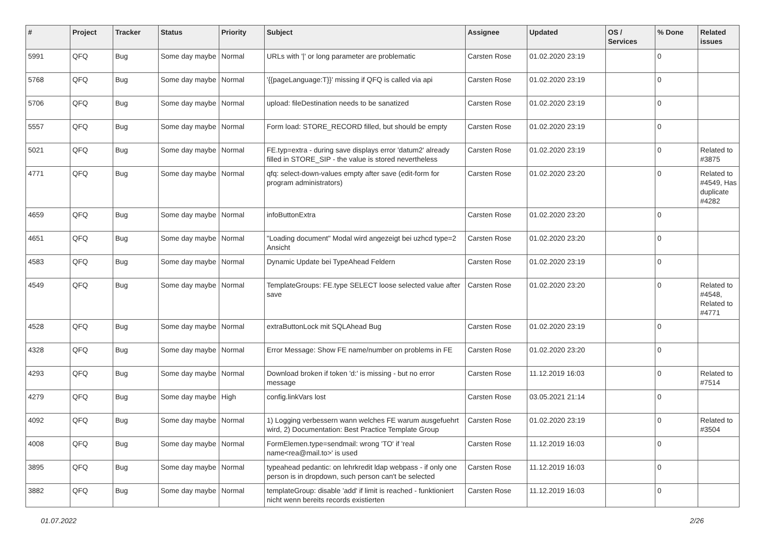| # | Project | Tracker | Status | Priority | Subject | Assignee | Updated | OS / Services | % Done | Related issues |
| --- | --- | --- | --- | --- | --- | --- | --- | --- | --- | --- |
| 5991 | QFQ | Bug | Some day maybe | Normal | URLs with '/' or long parameter are problematic | Carsten Rose | 01.02.2020 23:19 | | 0 | |
| 5768 | QFQ | Bug | Some day maybe | Normal | '{{pageLanguage:T}}' missing if QFQ is called via api | Carsten Rose | 01.02.2020 23:19 | | 0 | |
| 5706 | QFQ | Bug | Some day maybe | Normal | upload: fileDestination needs to be sanatized | Carsten Rose | 01.02.2020 23:19 | | 0 | |
| 5557 | QFQ | Bug | Some day maybe | Normal | Form load: STORE_RECORD filled, but should be empty | Carsten Rose | 01.02.2020 23:19 | | 0 | |
| 5021 | QFQ | Bug | Some day maybe | Normal | FE.typ=extra - during save displays error 'datum2' already filled in STORE_SIP - the value is stored nevertheless | Carsten Rose | 01.02.2020 23:19 | | 0 | Related to #3875 |
| 4771 | QFQ | Bug | Some day maybe | Normal | qfq: select-down-values empty after save (edit-form for program administrators) | Carsten Rose | 01.02.2020 23:20 | | 0 | Related to #4549, Has duplicate #4282 |
| 4659 | QFQ | Bug | Some day maybe | Normal | infoButtonExtra | Carsten Rose | 01.02.2020 23:20 | | 0 | |
| 4651 | QFQ | Bug | Some day maybe | Normal | "Loading document" Modal wird angezeigt bei uzhcd type=2 Ansicht | Carsten Rose | 01.02.2020 23:20 | | 0 | |
| 4583 | QFQ | Bug | Some day maybe | Normal | Dynamic Update bei TypeAhead Feldern | Carsten Rose | 01.02.2020 23:19 | | 0 | |
| 4549 | QFQ | Bug | Some day maybe | Normal | TemplateGroups: FE.type SELECT loose selected value after save | Carsten Rose | 01.02.2020 23:20 | | 0 | Related to #4548, Related to #4771 |
| 4528 | QFQ | Bug | Some day maybe | Normal | extraButtonLock mit SQLAhead Bug | Carsten Rose | 01.02.2020 23:19 | | 0 | |
| 4328 | QFQ | Bug | Some day maybe | Normal | Error Message: Show FE name/number on problems in FE | Carsten Rose | 01.02.2020 23:20 | | 0 | |
| 4293 | QFQ | Bug | Some day maybe | Normal | Download broken if token 'd:' is missing - but no error message | Carsten Rose | 11.12.2019 16:03 | | 0 | Related to #7514 |
| 4279 | QFQ | Bug | Some day maybe | High | config.linkVars lost | Carsten Rose | 03.05.2021 21:14 | | 0 | |
| 4092 | QFQ | Bug | Some day maybe | Normal | 1) Logging verbessern wann welches FE warum ausgefuehrt wird, 2) Documentation: Best Practice Template Group | Carsten Rose | 01.02.2020 23:19 | | 0 | Related to #3504 |
| 4008 | QFQ | Bug | Some day maybe | Normal | FormElemen.type=sendmail: wrong 'TO' if 'real name<rea@mail.to>' is used | Carsten Rose | 11.12.2019 16:03 | | 0 | |
| 3895 | QFQ | Bug | Some day maybe | Normal | typeahead pedantic: on lehrkredit ldap webpass - if only one person is in dropdown, such person can't be selected | Carsten Rose | 11.12.2019 16:03 | | 0 | |
| 3882 | QFQ | Bug | Some day maybe | Normal | templateGroup: disable 'add' if limit is reached - funktioniert nicht wenn bereits records existierten | Carsten Rose | 11.12.2019 16:03 | | 0 | |
01.07.2022 2/26